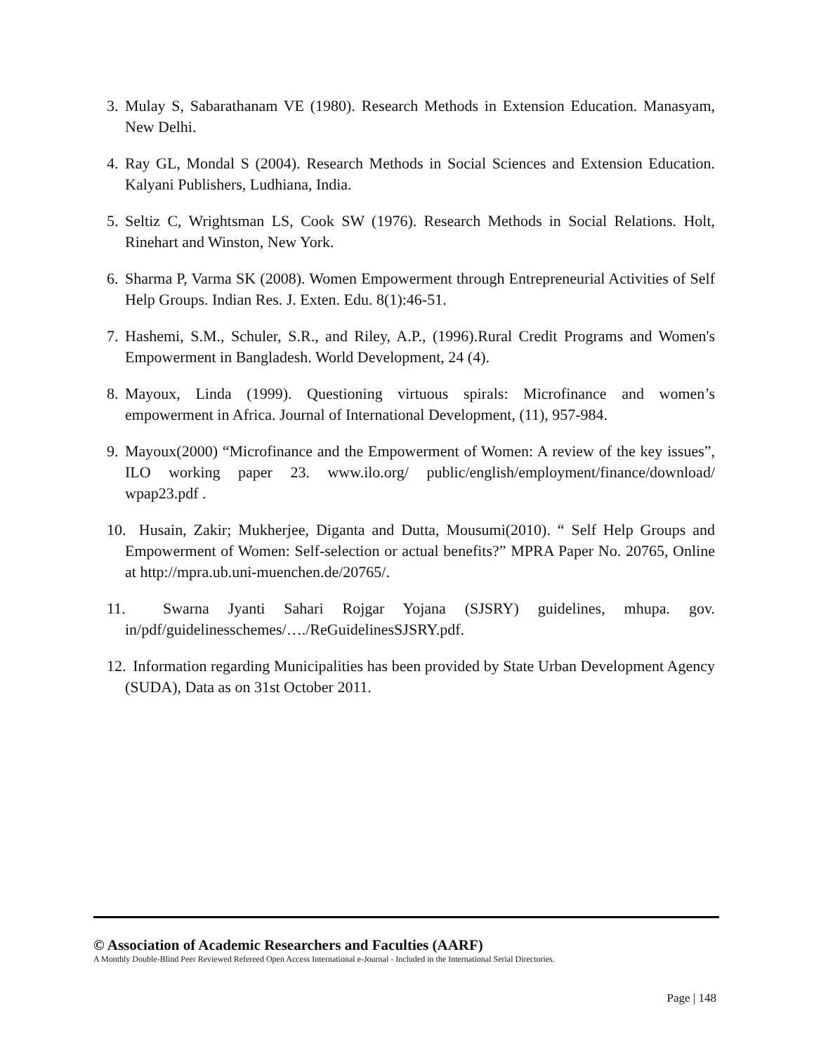3. Mulay S, Sabarathanam VE (1980). Research Methods in Extension Education. Manasyam, New Delhi.
4. Ray GL, Mondal S (2004). Research Methods in Social Sciences and Extension Education. Kalyani Publishers, Ludhiana, India.
5. Seltiz C, Wrightsman LS, Cook SW (1976). Research Methods in Social Relations. Holt, Rinehart and Winston, New York.
6. Sharma P, Varma SK (2008). Women Empowerment through Entrepreneurial Activities of Self Help Groups. Indian Res. J. Exten. Edu. 8(1):46-51.
7. Hashemi, S.M., Schuler, S.R., and Riley, A.P., (1996).Rural Credit Programs and Women's Empowerment in Bangladesh. World Development, 24 (4).
8. Mayoux, Linda (1999). Questioning virtuous spirals: Microfinance and women’s empowerment in Africa. Journal of International Development, (11), 957-984.
9. Mayoux(2000) “Microfinance and the Empowerment of Women: A review of the key issues”, ILO working paper 23. www.ilo.org/ public/english/employment/finance/download/ wpap23.pdf .
10. Husain, Zakir; Mukherjee, Diganta and Dutta, Mousumi(2010). “ Self Help Groups and Empowerment of Women: Self-selection or actual benefits?” MPRA Paper No. 20765, Online at http://mpra.ub.uni-muenchen.de/20765/.
11. Swarna Jyanti Sahari Rojgar Yojana (SJSRY) guidelines, mhupa. gov. in/pdf/guidelinesschemes/…./ReGuidelinesSJSRY.pdf.
12. Information regarding Municipalities has been provided by State Urban Development Agency (SUDA), Data as on 31st October 2011.
© Association of Academic Researchers and Faculties (AARF)
A Monthly Double-Blind Peer Reviewed Refereed Open Access International e-Journal - Included in the International Serial Directories.
Page | 148